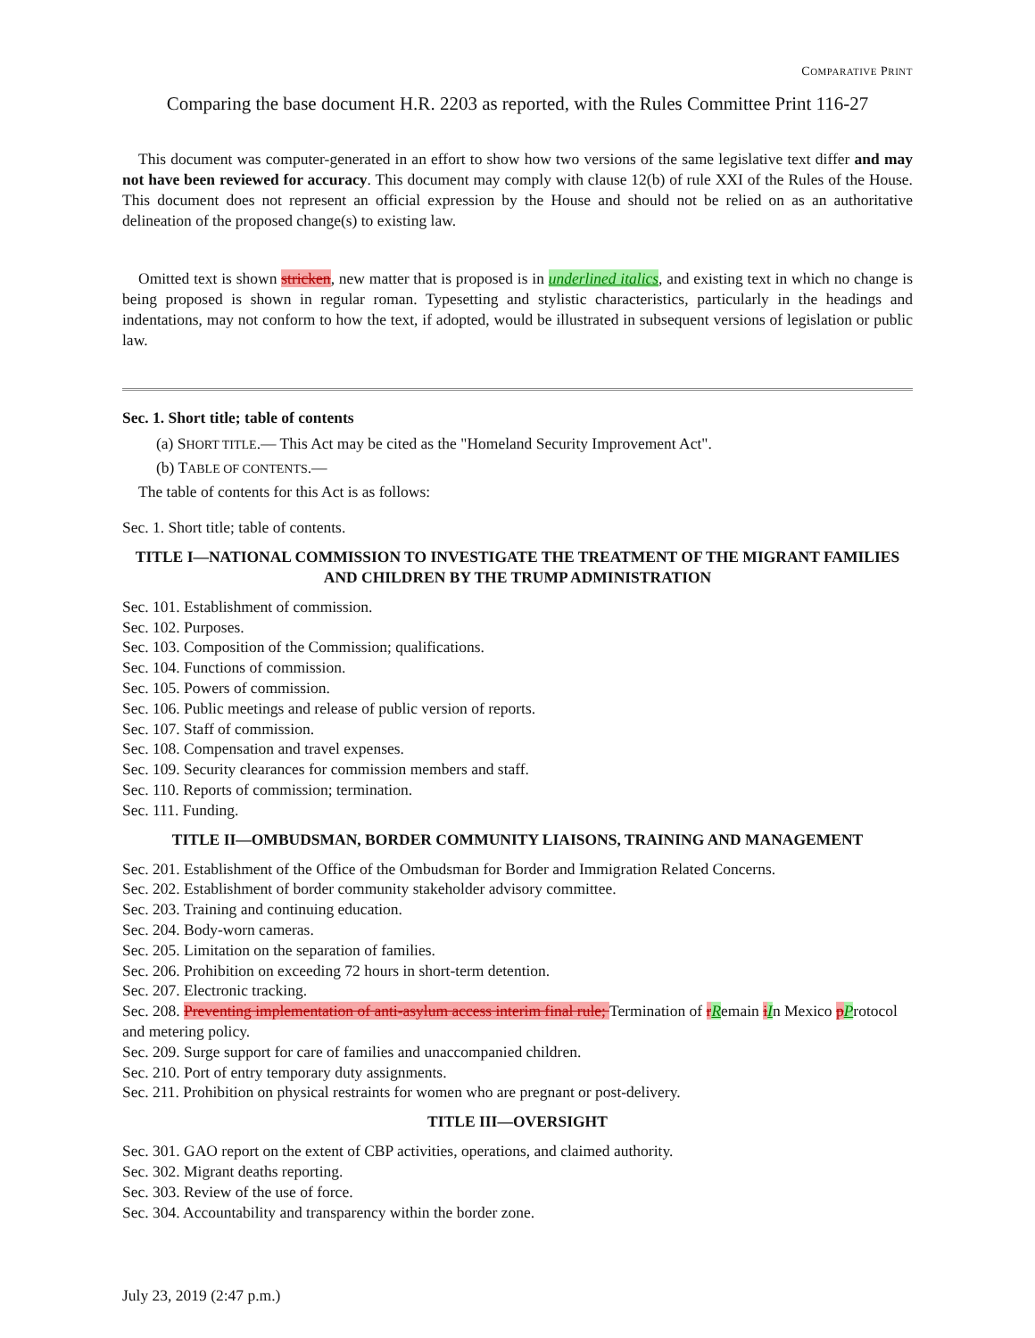COMPARATIVE PRINT
Comparing the base document H.R. 2203 as reported, with the Rules Committee Print 116-27
This document was computer-generated in an effort to show how two versions of the same legislative text differ and may not have been reviewed for accuracy. This document may comply with clause 12(b) of rule XXI of the Rules of the House. This document does not represent an official expression by the House and should not be relied on as an authoritative delineation of the proposed change(s) to existing law.
Omitted text is shown stricken, new matter that is proposed is in underlined italics, and existing text in which no change is being proposed is shown in regular roman. Typesetting and stylistic characteristics, particularly in the headings and indentations, may not conform to how the text, if adopted, would be illustrated in subsequent versions of legislation or public law.
Sec. 1. Short title; table of contents
(a) SHORT TITLE.— This Act may be cited as the "Homeland Security Improvement Act".
(b) TABLE OF CONTENTS.—
The table of contents for this Act is as follows:
Sec. 1. Short title; table of contents.
TITLE I—NATIONAL COMMISSION TO INVESTIGATE THE TREATMENT OF THE MIGRANT FAMILIES AND CHILDREN BY THE TRUMP ADMINISTRATION
Sec. 101. Establishment of commission.
Sec. 102. Purposes.
Sec. 103. Composition of the Commission; qualifications.
Sec. 104. Functions of commission.
Sec. 105. Powers of commission.
Sec. 106. Public meetings and release of public version of reports.
Sec. 107. Staff of commission.
Sec. 108. Compensation and travel expenses.
Sec. 109. Security clearances for commission members and staff.
Sec. 110. Reports of commission; termination.
Sec. 111. Funding.
TITLE II—OMBUDSMAN, BORDER COMMUNITY LIAISONS, TRAINING AND MANAGEMENT
Sec. 201. Establishment of the Office of the Ombudsman for Border and Immigration Related Concerns.
Sec. 202. Establishment of border community stakeholder advisory committee.
Sec. 203. Training and continuing education.
Sec. 204. Body-worn cameras.
Sec. 205. Limitation on the separation of families.
Sec. 206. Prohibition on exceeding 72 hours in short-term detention.
Sec. 207. Electronic tracking.
Sec. 208. Preventing implementation of anti-asylum access interim final rule; Termination of rRemain iIn Mexico pProtocol and metering policy.
Sec. 209. Surge support for care of families and unaccompanied children.
Sec. 210. Port of entry temporary duty assignments.
Sec. 211. Prohibition on physical restraints for women who are pregnant or post-delivery.
TITLE III—OVERSIGHT
Sec. 301. GAO report on the extent of CBP activities, operations, and claimed authority.
Sec. 302. Migrant deaths reporting.
Sec. 303. Review of the use of force.
Sec. 304. Accountability and transparency within the border zone.
July 23, 2019 (2:47 p.m.)